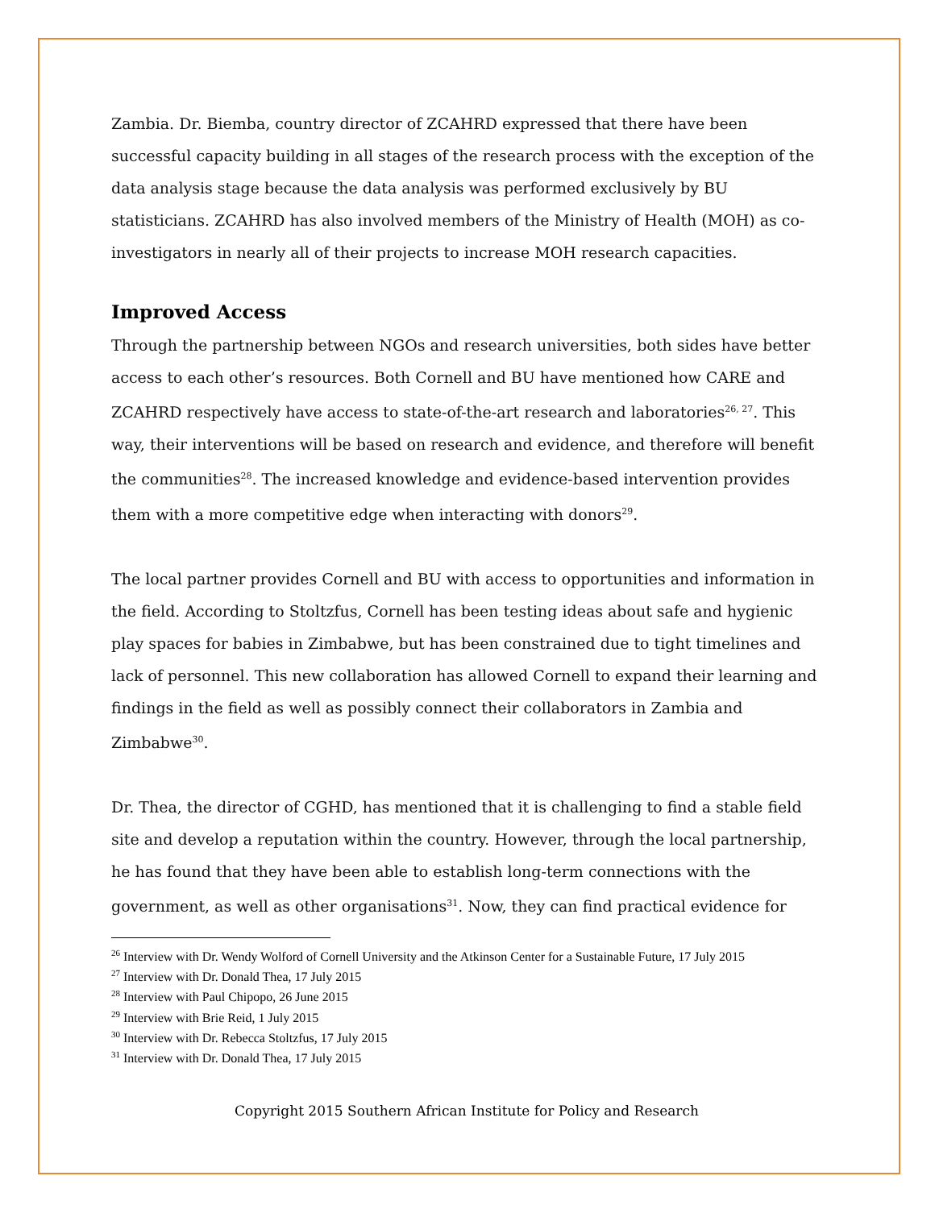Zambia. Dr. Biemba, country director of ZCAHRD expressed that there have been successful capacity building in all stages of the research process with the exception of the data analysis stage because the data analysis was performed exclusively by BU statisticians. ZCAHRD has also involved members of the Ministry of Health (MOH) as co-investigators in nearly all of their projects to increase MOH research capacities.
Improved Access
Through the partnership between NGOs and research universities, both sides have better access to each other’s resources. Both Cornell and BU have mentioned how CARE and ZCAHRD respectively have access to state-of-the-art research and laboratories<sup>26, 27</sup>. This way, their interventions will be based on research and evidence, and therefore will benefit the communities<sup>28</sup>. The increased knowledge and evidence-based intervention provides them with a more competitive edge when interacting with donors<sup>29</sup>.
The local partner provides Cornell and BU with access to opportunities and information in the field. According to Stoltzfus, Cornell has been testing ideas about safe and hygienic play spaces for babies in Zimbabwe, but has been constrained due to tight timelines and lack of personnel. This new collaboration has allowed Cornell to expand their learning and findings in the field as well as possibly connect their collaborators in Zambia and Zimbabwe<sup>30</sup>.
Dr. Thea, the director of CGHD, has mentioned that it is challenging to find a stable field site and develop a reputation within the country. However, through the local partnership, he has found that they have been able to establish long-term connections with the government, as well as other organisations<sup>31</sup>. Now, they can find practical evidence for
<sup>26</sup> Interview with Dr. Wendy Wolford of Cornell University and the Atkinson Center for a Sustainable Future, 17 July 2015
<sup>27</sup> Interview with Dr. Donald Thea, 17 July 2015
<sup>28</sup> Interview with Paul Chipopo, 26 June 2015
<sup>29</sup> Interview with Brie Reid, 1 July 2015
<sup>30</sup> Interview with Dr. Rebecca Stoltzfus, 17 July 2015
<sup>31</sup> Interview with Dr. Donald Thea, 17 July 2015
Copyright 2015 Southern African Institute for Policy and Research